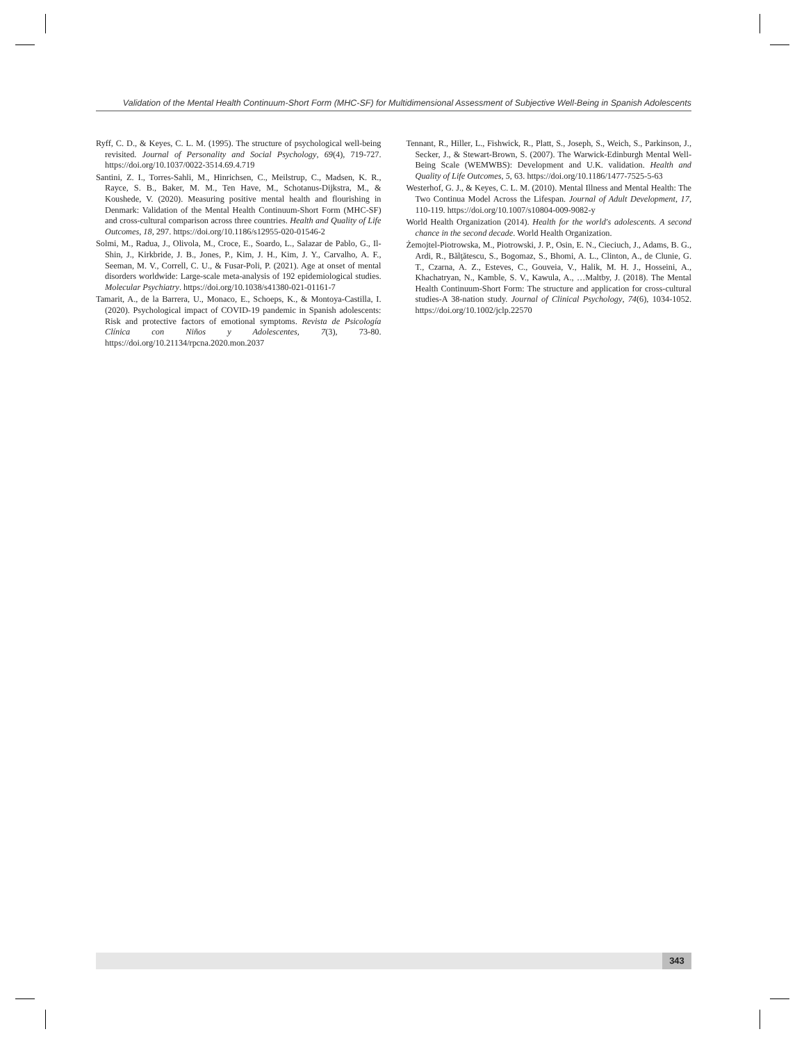Validation of the Mental Health Continuum-Short Form (MHC-SF) for Multidimensional Assessment of Subjective Well-Being in Spanish Adolescents
Ryff, C. D., & Keyes, C. L. M. (1995). The structure of psychological well-being revisited. Journal of Personality and Social Psychology, 69(4), 719-727. https://doi.org/10.1037/0022-3514.69.4.719
Santini, Z. I., Torres-Sahli, M., Hinrichsen, C., Meilstrup, C., Madsen, K. R., Rayce, S. B., Baker, M. M., Ten Have, M., Schotanus-Dijkstra, M., & Koushede, V. (2020). Measuring positive mental health and flourishing in Denmark: Validation of the Mental Health Continuum-Short Form (MHC-SF) and cross-cultural comparison across three countries. Health and Quality of Life Outcomes, 18, 297. https://doi.org/10.1186/s12955-020-01546-2
Solmi, M., Radua, J., Olivola, M., Croce, E., Soardo, L., Salazar de Pablo, G., Il-Shin, J., Kirkbride, J. B., Jones, P., Kim, J. H., Kim, J. Y., Carvalho, A. F., Seeman, M. V., Correll, C. U., & Fusar-Poli, P. (2021). Age at onset of mental disorders worldwide: Large-scale meta-analysis of 192 epidemiological studies. Molecular Psychiatry. https://doi.org/10.1038/s41380-021-01161-7
Tamarit, A., de la Barrera, U., Monaco, E., Schoeps, K., & Montoya-Castilla, I. (2020). Psychological impact of COVID-19 pandemic in Spanish adolescents: Risk and protective factors of emotional symptoms. Revista de Psicología Clínica con Niños y Adolescentes, 7(3), 73-80. https://doi.org/10.21134/rpcna.2020.mon.2037
Tennant, R., Hiller, L., Fishwick, R., Platt, S., Joseph, S., Weich, S., Parkinson, J., Secker, J., & Stewart-Brown, S. (2007). The Warwick-Edinburgh Mental Well-Being Scale (WEMWBS): Development and U.K. validation. Health and Quality of Life Outcomes, 5, 63. https://doi.org/10.1186/1477-7525-5-63
Westerhof, G. J., & Keyes, C. L. M. (2010). Mental Illness and Mental Health: The Two Continua Model Across the Lifespan. Journal of Adult Development, 17, 110-119. https://doi.org/10.1007/s10804-009-9082-y
World Health Organization (2014). Health for the world's adolescents. A second chance in the second decade. World Health Organization.
Żemojtel-Piotrowska, M., Piotrowski, J. P., Osin, E. N., Cieciuch, J., Adams, B. G., Ardi, R., Bălţătescu, S., Bogomaz, S., Bhomi, A. L., Clinton, A., de Clunie, G. T., Czarna, A. Z., Esteves, C., Gouveia, V., Halik, M. H. J., Hosseini, A., Khachatryan, N., Kamble, S. V., Kawula, A., …Maltby, J. (2018). The Mental Health Continuum-Short Form: The structure and application for cross-cultural studies-A 38-nation study. Journal of Clinical Psychology, 74(6), 1034-1052. https://doi.org/10.1002/jclp.22570
343